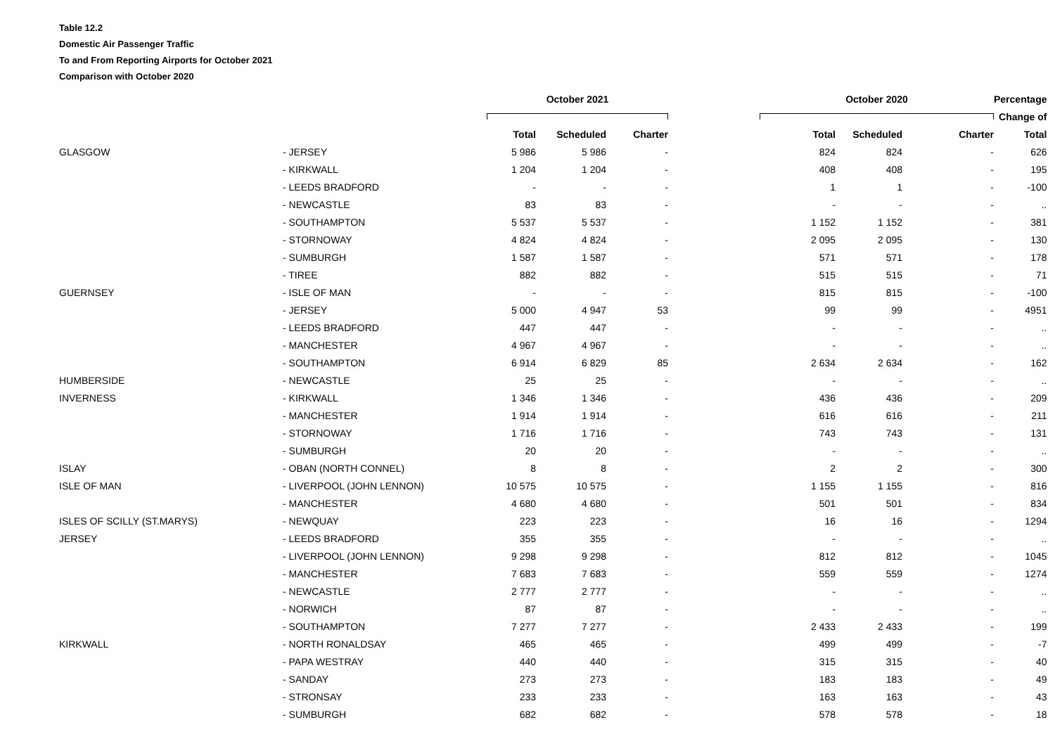Table 12.2
Domestic Air Passenger Traffic
To and From Reporting Airports for October 2021
Comparison with October 2020
| | | | October 2021 | | | | October 2020 | | | Percentage |
| | | | | | | | | | | Change of |
| | | | Total | Scheduled | Charter | | Total | Scheduled | Charter | Total |
| | GLASGOW | - JERSEY | 5 986 | 5 986 | - | | 824 | 824 | - | 626 |
| | | - KIRKWALL | 1 204 | 1 204 | - | | 408 | 408 | - | 195 |
| | | - LEEDS BRADFORD | - | - | - | | 1 | 1 | - | -100 |
| | | - NEWCASTLE | 83 | 83 | - | | - | - | - | .. |
| | | - SOUTHAMPTON | 5 537 | 5 537 | - | | 1 152 | 1 152 | - | 381 |
| | | - STORNOWAY | 4 824 | 4 824 | - | | 2 095 | 2 095 | - | 130 |
| | | - SUMBURGH | 1 587 | 1 587 | - | | 571 | 571 | - | 178 |
| | | - TIREE | 882 | 882 | - | | 515 | 515 | - | 71 |
| | GUERNSEY | - ISLE OF MAN | - | - | - | | 815 | 815 | - | -100 |
| | | - JERSEY | 5 000 | 4 947 | 53 | | 99 | 99 | - | 4951 |
| | | - LEEDS BRADFORD | 447 | 447 | - | | - | - | - | .. |
| | | - MANCHESTER | 4 967 | 4 967 | - | | - | - | - | .. |
| | | - SOUTHAMPTON | 6 914 | 6 829 | 85 | | 2 634 | 2 634 | - | 162 |
| | HUMBERSIDE | - NEWCASTLE | 25 | 25 | - | | - | - | - | .. |
| | INVERNESS | - KIRKWALL | 1 346 | 1 346 | - | | 436 | 436 | - | 209 |
| | | - MANCHESTER | 1 914 | 1 914 | - | | 616 | 616 | - | 211 |
| | | - STORNOWAY | 1 716 | 1 716 | - | | 743 | 743 | - | 131 |
| | | - SUMBURGH | 20 | 20 | - | | - | - | - | .. |
| | ISLAY | - OBAN (NORTH CONNEL) | 8 | 8 | - | | 2 | 2 | - | 300 |
| | ISLE OF MAN | - LIVERPOOL (JOHN LENNON) | 10 575 | 10 575 | - | | 1 155 | 1 155 | - | 816 |
| | | - MANCHESTER | 4 680 | 4 680 | - | | 501 | 501 | - | 834 |
| | ISLES OF SCILLY (ST.MARYS) | - NEWQUAY | 223 | 223 | - | | 16 | 16 | - | 1294 |
| | JERSEY | - LEEDS BRADFORD | 355 | 355 | - | | - | - | - | .. |
| | | - LIVERPOOL (JOHN LENNON) | 9 298 | 9 298 | - | | 812 | 812 | - | 1045 |
| | | - MANCHESTER | 7 683 | 7 683 | - | | 559 | 559 | - | 1274 |
| | | - NEWCASTLE | 2 777 | 2 777 | - | | - | - | - | .. |
| | | - NORWICH | 87 | 87 | - | | - | - | - | .. |
| | | - SOUTHAMPTON | 7 277 | 7 277 | - | | 2 433 | 2 433 | - | 199 |
| | KIRKWALL | - NORTH RONALDSAY | 465 | 465 | - | | 499 | 499 | - | -7 |
| | | - PAPA WESTRAY | 440 | 440 | - | | 315 | 315 | - | 40 |
| | | - SANDAY | 273 | 273 | - | | 183 | 183 | - | 49 |
| | | - STRONSAY | 233 | 233 | - | | 163 | 163 | - | 43 |
| | | - SUMBURGH | 682 | 682 | - | | 578 | 578 | - | 18 |